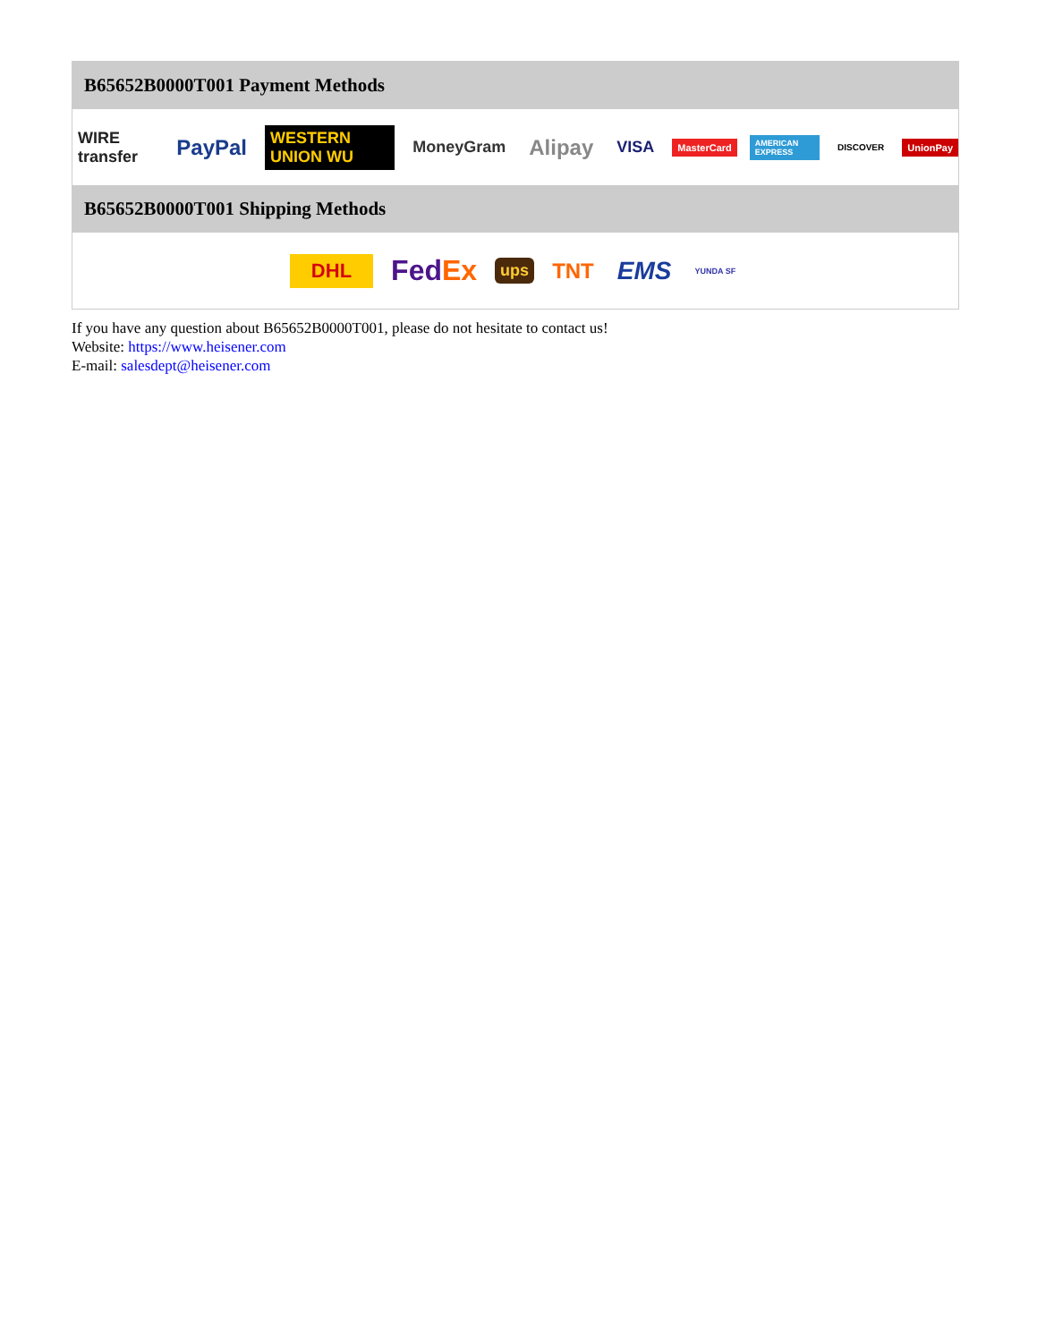B65652B0000T001 Payment Methods
WIRE transfer PayPal WESTERN UNION WU MoneyGram Alipay VISA MasterCard AMERICAN EXPRESS DISCOVER UnionPay
B65652B0000T001 Shipping Methods
DHL FedEx ups TNT EMS YUNDA SF
If you have any question about B65652B0000T001, please do not hesitate to contact us!
Website: https://www.heisener.com
E-mail: salesdept@heisener.com